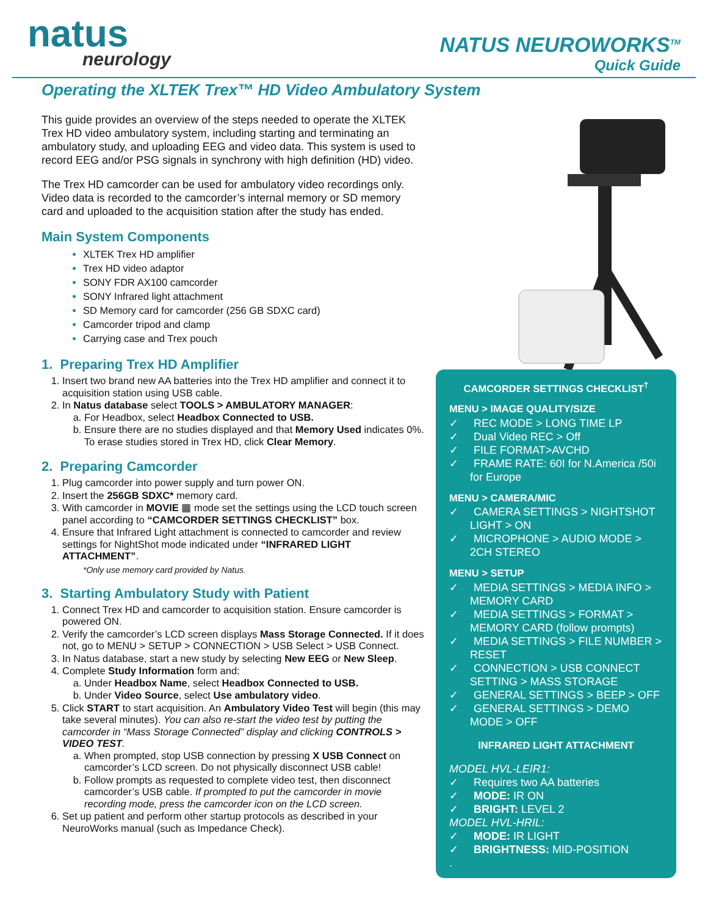natus
neurology
NATUS NEUROWORKS<sup>TM</sup>
Quick Guide
Operating the XLTEK Trex™ HD Video Ambulatory System
This guide provides an overview of the steps needed to operate the XLTEK Trex HD video ambulatory system, including starting and terminating an ambulatory study, and uploading EEG and video data. This system is used to record EEG and/or PSG signals in synchrony with high definition (HD) video.
The Trex HD camcorder can be used for ambulatory video recordings only. Video data is recorded to the camcorder’s internal memory or SD memory card and uploaded to the acquisition station after the study has ended.
Main System Components
XLTEK Trex HD amplifier
Trex HD video adaptor
SONY FDR AX100 camcorder
SONY Infrared light attachment
SD Memory card for camcorder (256 GB SDXC card)
Camcorder tripod and clamp
Carrying case and Trex pouch
1. Preparing Trex HD Amplifier
1. Insert two brand new AA batteries into the Trex HD amplifier and connect it to acquisition station using USB cable.
2. In Natus database select TOOLS > AMBULATORY MANAGER:
a. For Headbox, select Headbox Connected to USB.
b. Ensure there are no studies displayed and that Memory Used indicates 0%. To erase studies stored in Trex HD, click Clear Memory.
2. Preparing Camcorder
1. Plug camcorder into power supply and turn power ON.
2. Insert the 256GB SDXC* memory card.
3. With camcorder in MOVIE ▦ mode set the settings using the LCD touch screen panel according to “CAMCORDER SETTINGS CHECKLIST” box.
4. Ensure that Infrared Light attachment is connected to camcorder and review settings for NightShot mode indicated under “INFRARED LIGHT ATTACHMENT”.
*Only use memory card provided by Natus.
3. Starting Ambulatory Study with Patient
1. Connect Trex HD and camcorder to acquisition station. Ensure camcorder is powered ON.
2. Verify the camcorder’s LCD screen displays Mass Storage Connected. If it does not, go to MENU > SETUP > CONNECTION > USB Select > USB Connect.
3. In Natus database, start a new study by selecting New EEG or New Sleep.
4. Complete Study Information form and:
a. Under Headbox Name, select Headbox Connected to USB.
b. Under Video Source, select Use ambulatory video.
5. Click START to start acquisition. An Ambulatory Video Test will begin (this may take several minutes). You can also re-start the video test by putting the camcorder in “Mass Storage Connected” display and clicking CONTROLS > VIDEO TEST.
a. When prompted, stop USB connection by pressing X USB Connect on camcorder’s LCD screen. Do not physically disconnect USB cable!
b. Follow prompts as requested to complete video test, then disconnect camcorder’s USB cable. If prompted to put the camcorder in movie recording mode, press the camcorder icon on the LCD screen.
6. Set up patient and perform other startup protocols as described in your NeuroWorks manual (such as Impedance Check).
CAMCORDER SETTINGS CHECKLIST<sup>†</sup>
MENU > IMAGE QUALITY/SIZE
✓ REC MODE > LONG TIME LP
✓ Dual Video REC > Off
✓ FILE FORMAT>AVCHD
✓ FRAME RATE: 60I for N.America /50i for Europe
MENU > CAMERA/MIC
✓ CAMERA SETTINGS > NIGHTSHOT LIGHT > ON
✓ MICROPHONE > AUDIO MODE > 2CH STEREO
MENU > SETUP
✓ MEDIA SETTINGS > MEDIA INFO > MEMORY CARD
✓ MEDIA SETTINGS > FORMAT > MEMORY CARD (follow prompts)
✓ MEDIA SETTINGS > FILE NUMBER > RESET
✓ CONNECTION > USB CONNECT SETTING > MASS STORAGE
✓ GENERAL SETTINGS > BEEP > OFF
✓ GENERAL SETTINGS > DEMO MODE > OFF
INFRARED LIGHT ATTACHMENT
MODEL HVL-LEIR1:
✓ Requires two AA batteries
✓ MODE: IR ON
✓ BRIGHT: LEVEL 2
MODEL HVL-HRIL:
✓ MODE: IR LIGHT
✓ BRIGHTNESS: MID-POSITION
.